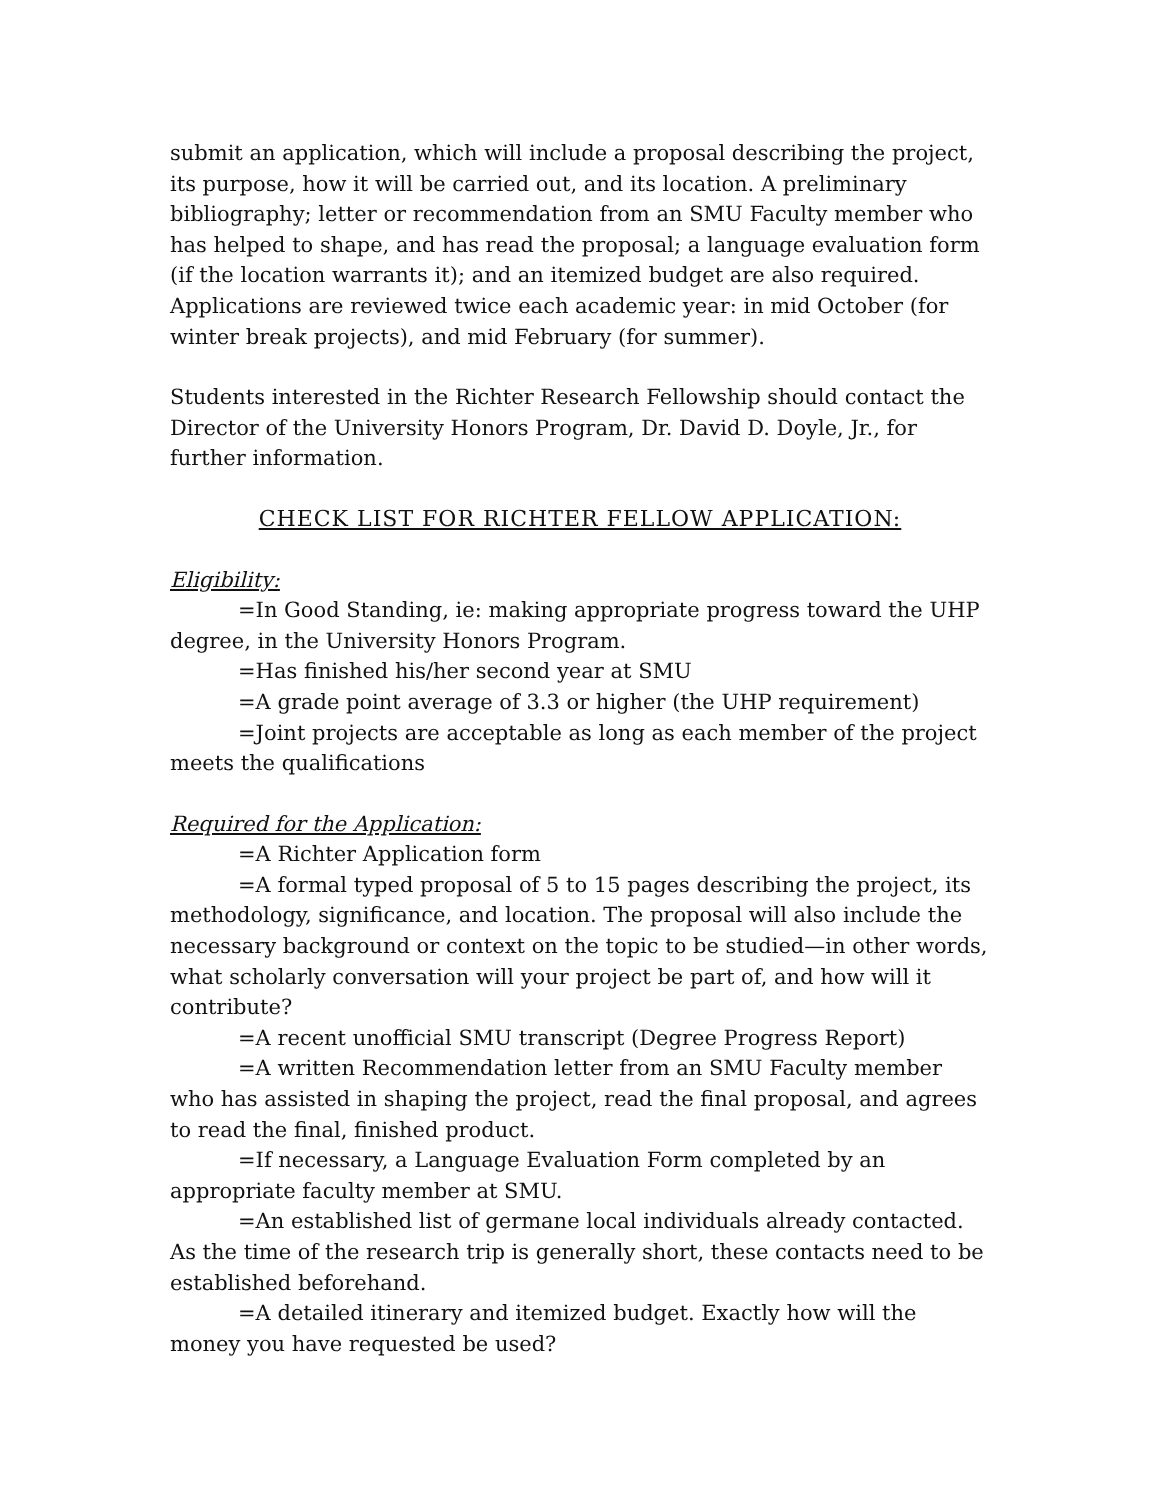submit an application, which will include a proposal describing the project, its purpose, how it will be carried out, and its location. A preliminary bibliography; letter or recommendation from an SMU Faculty member who has helped to shape, and has read the proposal; a language evaluation form (if the location warrants it); and an itemized budget are also required. Applications are reviewed twice each academic year: in mid October (for winter break projects), and mid February (for summer).
Students interested in the Richter Research Fellowship should contact the Director of the University Honors Program, Dr. David D. Doyle, Jr., for further information.
CHECK LIST FOR RICHTER FELLOW APPLICATION:
Eligibility:
=In Good Standing, ie: making appropriate progress toward the UHP degree, in the University Honors Program.
=Has finished his/her second year at SMU
=A grade point average of 3.3 or higher (the UHP requirement)
=Joint projects are acceptable as long as each member of the project meets the qualifications
Required for the Application:
=A Richter Application form
=A formal typed proposal of 5 to 15 pages describing the project, its methodology, significance, and location. The proposal will also include the necessary background or context on the topic to be studied—in other words, what scholarly conversation will your project be part of, and how will it contribute?
=A recent unofficial SMU transcript (Degree Progress Report)
=A written Recommendation letter from an SMU Faculty member who has assisted in shaping the project, read the final proposal, and agrees to read the final, finished product.
=If necessary, a Language Evaluation Form completed by an appropriate faculty member at SMU.
=An established list of germane local individuals already contacted. As the time of the research trip is generally short, these contacts need to be established beforehand.
=A detailed itinerary and itemized budget. Exactly how will the money you have requested be used?